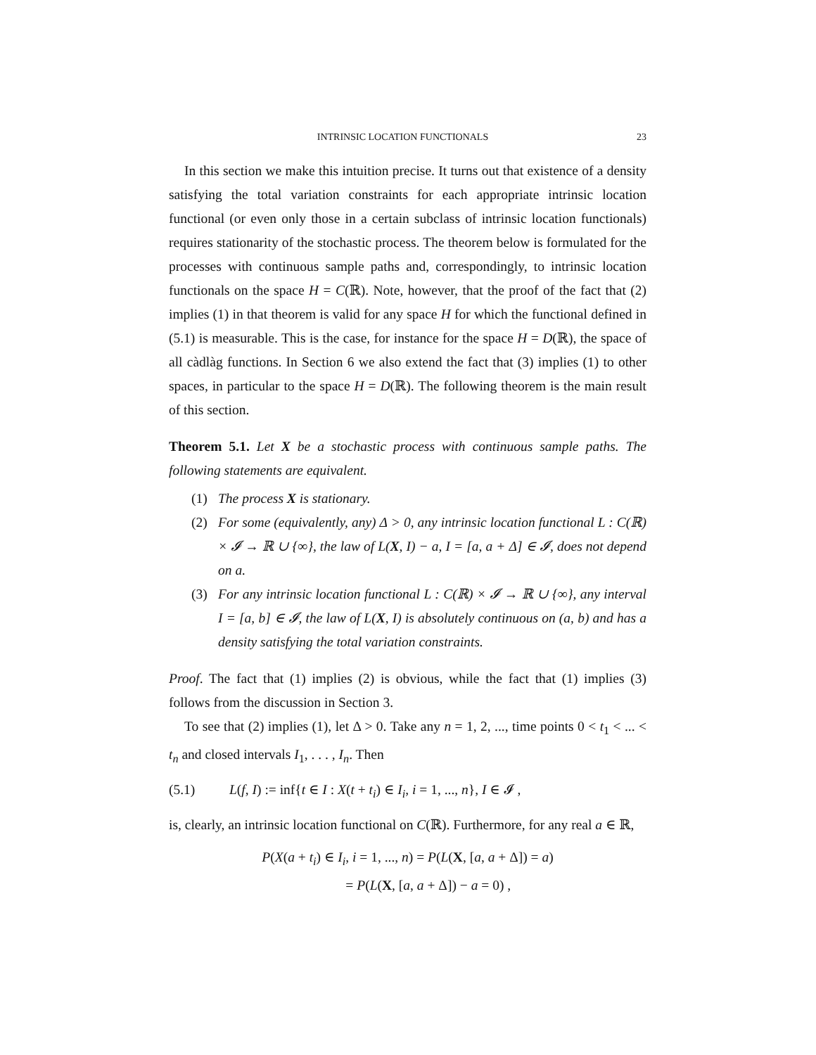INTRINSIC LOCATION FUNCTIONALS 23
In this section we make this intuition precise. It turns out that existence of a density satisfying the total variation constraints for each appropriate intrinsic location functional (or even only those in a certain subclass of intrinsic location functionals) requires stationarity of the stochastic process. The theorem below is formulated for the processes with continuous sample paths and, correspondingly, to intrinsic location functionals on the space H = C(ℝ). Note, however, that the proof of the fact that (2) implies (1) in that theorem is valid for any space H for which the functional defined in (5.1) is measurable. This is the case, for instance for the space H = D(ℝ), the space of all càdlàg functions. In Section 6 we also extend the fact that (3) implies (1) to other spaces, in particular to the space H = D(ℝ). The following theorem is the main result of this section.
Theorem 5.1. Let X be a stochastic process with continuous sample paths. The following statements are equivalent.
(1) The process X is stationary.
(2) For some (equivalently, any) Δ > 0, any intrinsic location functional L : C(ℝ) × 𝓘 → ℝ ∪ {∞}, the law of L(X, I) − a, I = [a, a + Δ] ∈ 𝓘, does not depend on a.
(3) For any intrinsic location functional L : C(ℝ) × 𝓘 → ℝ ∪ {∞}, any interval I = [a, b] ∈ 𝓘, the law of L(X, I) is absolutely continuous on (a, b) and has a density satisfying the total variation constraints.
Proof. The fact that (1) implies (2) is obvious, while the fact that (1) implies (3) follows from the discussion in Section 3.
To see that (2) implies (1), let Δ > 0. Take any n = 1, 2, ..., time points 0 < t<sub>1</sub> < ... < t<sub>n</sub> and closed intervals I<sub>1</sub>, . . . , I<sub>n</sub>. Then
(5.1) L(f, I) := inf{t ∈ I : X(t + t<sub>i</sub>) ∈ I<sub>i</sub>, i = 1, ..., n}, I ∈ 𝓘 ,
is, clearly, an intrinsic location functional on C(ℝ). Furthermore, for any real a ∈ ℝ,
P(X(a + t<sub>i</sub>) ∈ I<sub>i</sub>, i = 1, ..., n) = P(L(X, [a, a + Δ]) = a)
= P(L(X, [a, a + Δ]) − a = 0) ,